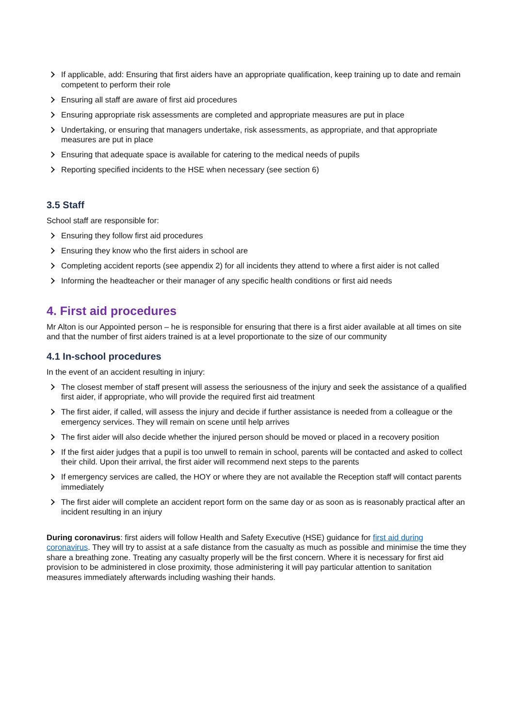If applicable, add: Ensuring that first aiders have an appropriate qualification, keep training up to date and remain competent to perform their role
Ensuring all staff are aware of first aid procedures
Ensuring appropriate risk assessments are completed and appropriate measures are put in place
Undertaking, or ensuring that managers undertake, risk assessments, as appropriate, and that appropriate measures are put in place
Ensuring that adequate space is available for catering to the medical needs of pupils
Reporting specified incidents to the HSE when necessary (see section 6)
3.5 Staff
School staff are responsible for:
Ensuring they follow first aid procedures
Ensuring they know who the first aiders in school are
Completing accident reports (see appendix 2) for all incidents they attend to where a first aider is not called
Informing the headteacher or their manager of any specific health conditions or first aid needs
4. First aid procedures
Mr Alton is our Appointed person – he is responsible for ensuring that there is a first aider available at all times on site and that the number of first aiders trained is at a level proportionate to the size of our community
4.1 In-school procedures
In the event of an accident resulting in injury:
The closest member of staff present will assess the seriousness of the injury and seek the assistance of a qualified first aider, if appropriate, who will provide the required first aid treatment
The first aider, if called, will assess the injury and decide if further assistance is needed from a colleague or the emergency services. They will remain on scene until help arrives
The first aider will also decide whether the injured person should be moved or placed in a recovery position
If the first aider judges that a pupil is too unwell to remain in school, parents will be contacted and asked to collect their child. Upon their arrival, the first aider will recommend next steps to the parents
If emergency services are called, the HOY or where they are not available the Reception staff will contact parents immediately
The first aider will complete an accident report form on the same day or as soon as is reasonably practical after an incident resulting in an injury
During coronavirus: first aiders will follow Health and Safety Executive (HSE) guidance for first aid during coronavirus. They will try to assist at a safe distance from the casualty as much as possible and minimise the time they share a breathing zone. Treating any casualty properly will be the first concern. Where it is necessary for first aid provision to be administered in close proximity, those administering it will pay particular attention to sanitation measures immediately afterwards including washing their hands.